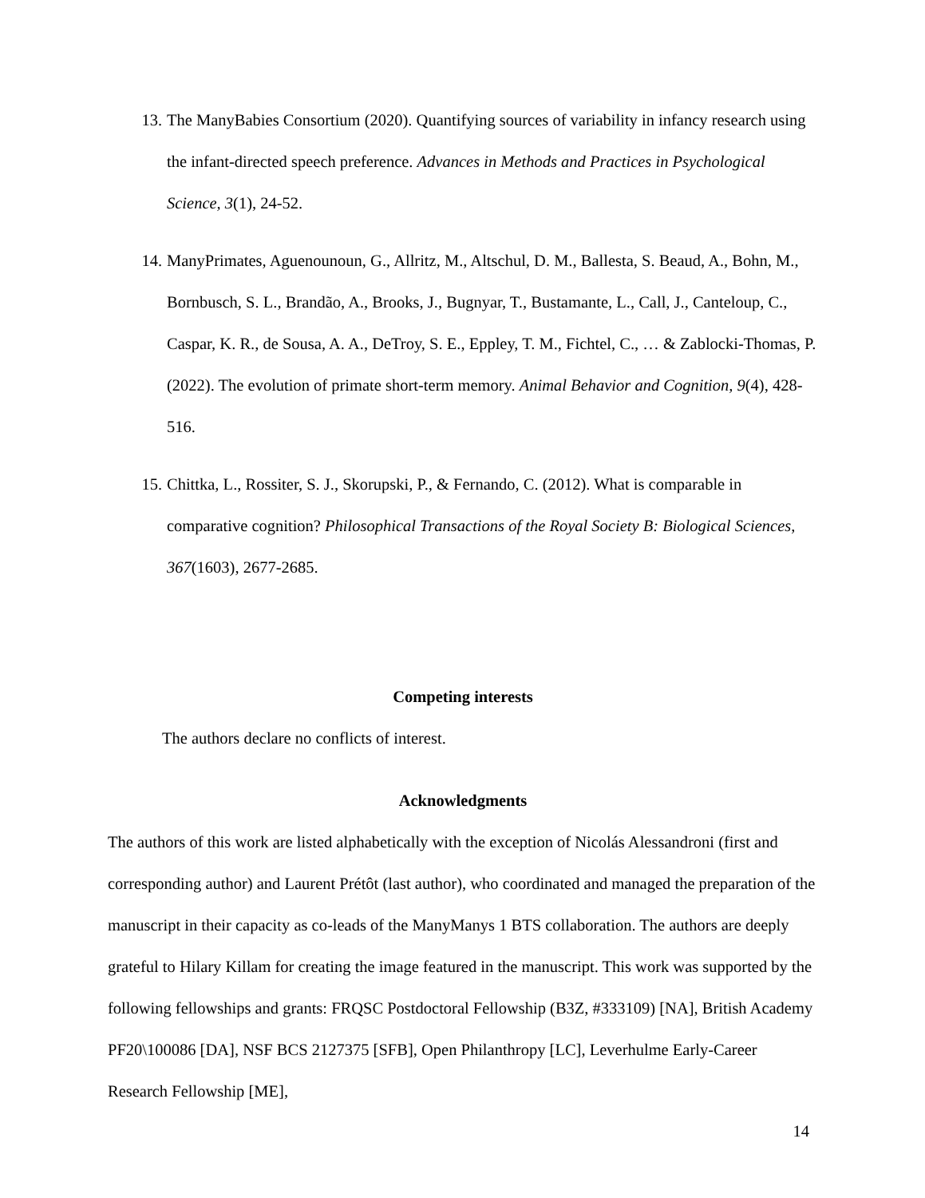13. The ManyBabies Consortium (2020). Quantifying sources of variability in infancy research using the infant-directed speech preference. Advances in Methods and Practices in Psychological Science, 3(1), 24-52.
14. ManyPrimates, Aguenounoun, G., Allritz, M., Altschul, D. M., Ballesta, S. Beaud, A., Bohn, M., Bornbusch, S. L., Brandão, A., Brooks, J., Bugnyar, T., Bustamante, L., Call, J., Canteloup, C., Caspar, K. R., de Sousa, A. A., DeTroy, S. E., Eppley, T. M., Fichtel, C., … & Zablocki-Thomas, P. (2022). The evolution of primate short-term memory. Animal Behavior and Cognition, 9(4), 428-516.
15. Chittka, L., Rossiter, S. J., Skorupski, P., & Fernando, C. (2012). What is comparable in comparative cognition? Philosophical Transactions of the Royal Society B: Biological Sciences, 367(1603), 2677-2685.
Competing interests
The authors declare no conflicts of interest.
Acknowledgments
The authors of this work are listed alphabetically with the exception of Nicolás Alessandroni (first and corresponding author) and Laurent Prétôt (last author), who coordinated and managed the preparation of the manuscript in their capacity as co-leads of the ManyManys 1 BTS collaboration. The authors are deeply grateful to Hilary Killam for creating the image featured in the manuscript. This work was supported by the following fellowships and grants: FRQSC Postdoctoral Fellowship (B3Z, #333109) [NA], British Academy PF20\100086 [DA], NSF BCS 2127375 [SFB], Open Philanthropy [LC], Leverhulme Early-Career Research Fellowship [ME],
14